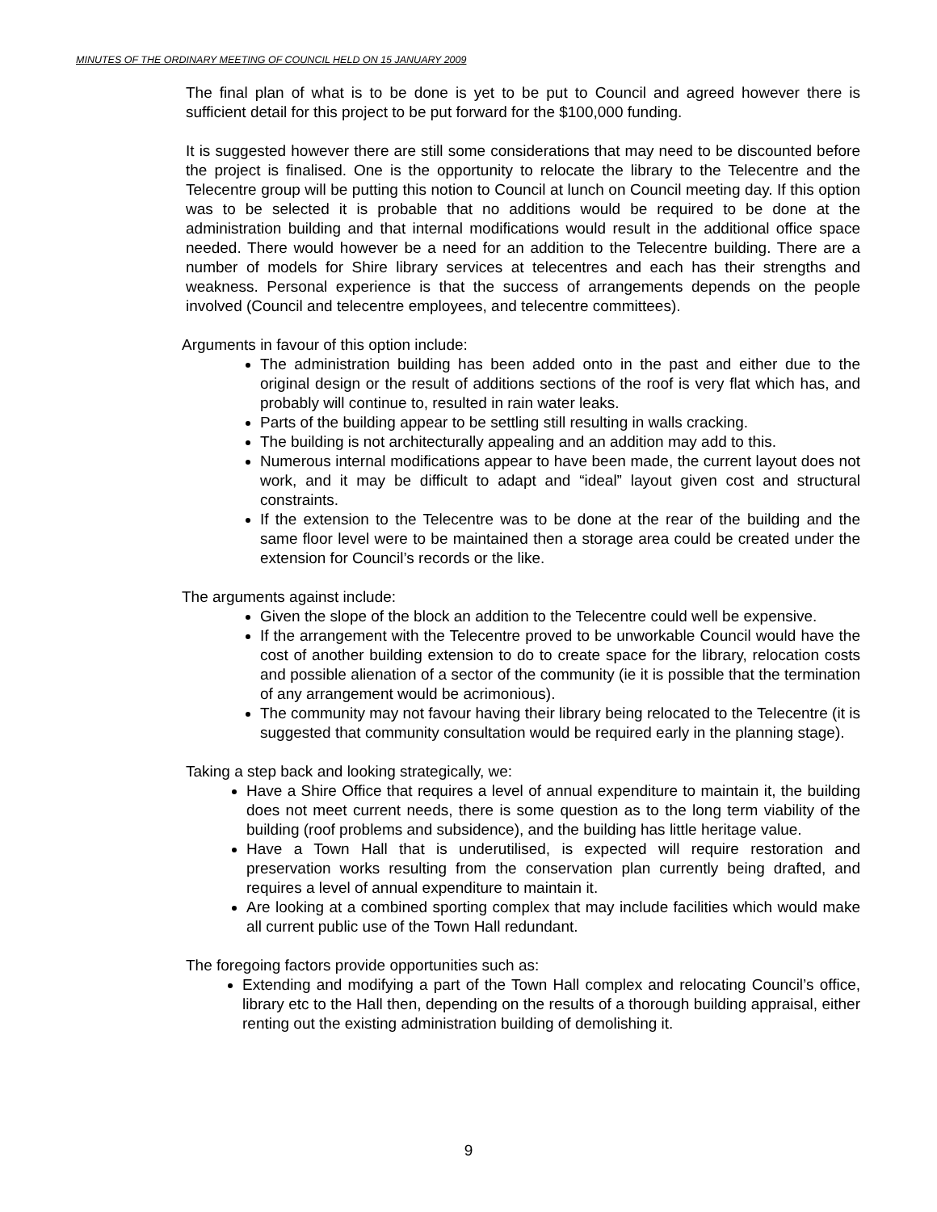MINUTES OF THE ORDINARY MEETING OF COUNCIL HELD ON 15 JANUARY 2009
The final plan of what is to be done is yet to be put to Council and agreed however there is sufficient detail for this project to be put forward for the $100,000 funding.
It is suggested however there are still some considerations that may need to be discounted before the project is finalised. One is the opportunity to relocate the library to the Telecentre and the Telecentre group will be putting this notion to Council at lunch on Council meeting day. If this option was to be selected it is probable that no additions would be required to be done at the administration building and that internal modifications would result in the additional office space needed. There would however be a need for an addition to the Telecentre building. There are a number of models for Shire library services at telecentres and each has their strengths and weakness. Personal experience is that the success of arrangements depends on the people involved (Council and telecentre employees, and telecentre committees).
Arguments in favour of this option include:
The administration building has been added onto in the past and either due to the original design or the result of additions sections of the roof is very flat which has, and probably will continue to, resulted in rain water leaks.
Parts of the building appear to be settling still resulting in walls cracking.
The building is not architecturally appealing and an addition may add to this.
Numerous internal modifications appear to have been made, the current layout does not work, and it may be difficult to adapt and “ideal” layout given cost and structural constraints.
If the extension to the Telecentre was to be done at the rear of the building and the same floor level were to be maintained then a storage area could be created under the extension for Council’s records or the like.
The arguments against include:
Given the slope of the block an addition to the Telecentre could well be expensive.
If the arrangement with the Telecentre proved to be unworkable Council would have the cost of another building extension to do to create space for the library, relocation costs and possible alienation of a sector of the community (ie it is possible that the termination of any arrangement would be acrimonious).
The community may not favour having their library being relocated to the Telecentre (it is suggested that community consultation would be required early in the planning stage).
Taking a step back and looking strategically, we:
Have a Shire Office that requires a level of annual expenditure to maintain it, the building does not meet current needs, there is some question as to the long term viability of the building (roof problems and subsidence), and the building has little heritage value.
Have a Town Hall that is underutilised, is expected will require restoration and preservation works resulting from the conservation plan currently being drafted, and requires a level of annual expenditure to maintain it.
Are looking at a combined sporting complex that may include facilities which would make all current public use of the Town Hall redundant.
The foregoing factors provide opportunities such as:
Extending and modifying a part of the Town Hall complex and relocating Council’s office, library etc to the Hall then, depending on the results of a thorough building appraisal, either renting out the existing administration building of demolishing it.
9